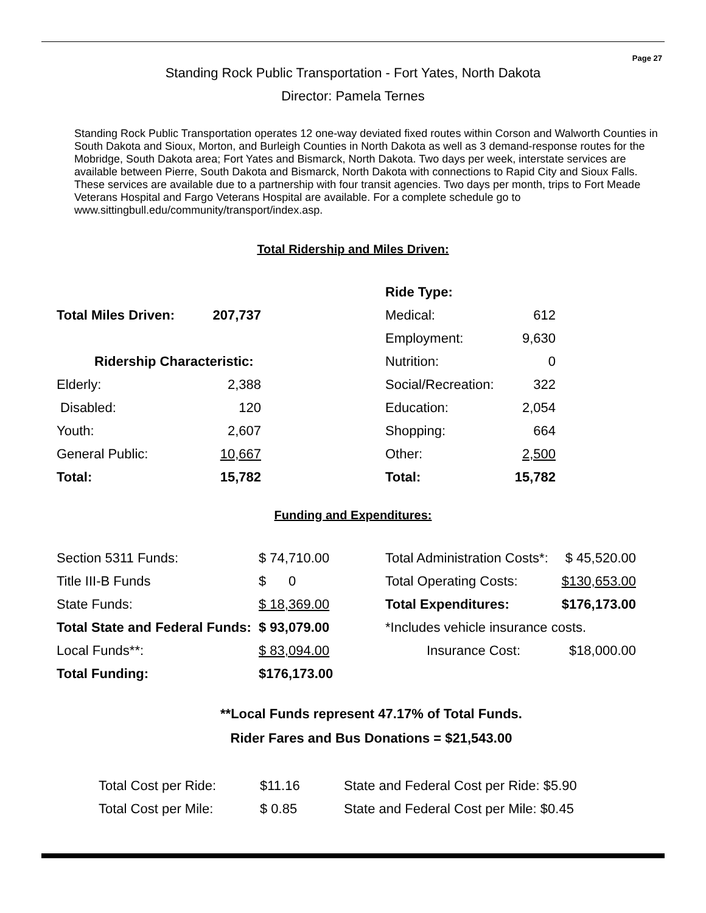Page 27
Standing Rock Public Transportation - Fort Yates, North Dakota
Director: Pamela Ternes
Standing Rock Public Transportation operates 12 one-way deviated fixed routes within Corson and Walworth Counties in South Dakota and Sioux, Morton, and Burleigh Counties in North Dakota as well as 3 demand-response routes for the Mobridge, South Dakota area; Fort Yates and Bismarck, North Dakota. Two days per week, interstate services are available between Pierre, South Dakota and Bismarck, North Dakota with connections to Rapid City and Sioux Falls. These services are available due to a partnership with four transit agencies. Two days per month, trips to Fort Meade Veterans Hospital and Fargo Veterans Hospital are available. For a complete schedule go to www.sittingbull.edu/community/transport/index.asp.
Total Ridership and Miles Driven:
| | | | Ride Type: | |
| Total Miles Driven: | 207,737 | | Medical: | 612 |
| | | | Employment: | 9,630 |
| Ridership Characteristic: | | | Nutrition: | 0 |
| Elderly: | 2,388 | | Social/Recreation: | 322 |
| Disabled: | 120 | | Education: | 2,054 |
| Youth: | 2,607 | | Shopping: | 664 |
| General Public: | 10,667 | | Other: | 2,500 |
| Total: | 15,782 | | Total: | 15,782 |
Funding and Expenditures:
| Section 5311 Funds: | $ 74,710.00 | Total Administration Costs*: | $ 45,520.00 |
| Title III-B Funds | $ 0 | Total Operating Costs: | $130,653.00 |
| State Funds: | $ 18,369.00 | Total Expenditures: | $176,173.00 |
| Total State and Federal Funds: | $ 93,079.00 | *Includes vehicle insurance costs. | |
| Local Funds**: | $ 83,094.00 | Insurance Cost: | $18,000.00 |
| Total Funding: | $176,173.00 | | |
**Local Funds represent 47.17% of Total Funds.
Rider Fares and Bus Donations = $21,543.00
| Total Cost per Ride: | $11.16 | State and Federal Cost per Ride: $5.90 |
| Total Cost per Mile: | $ 0.85 | State and Federal Cost per Mile: $0.45 |